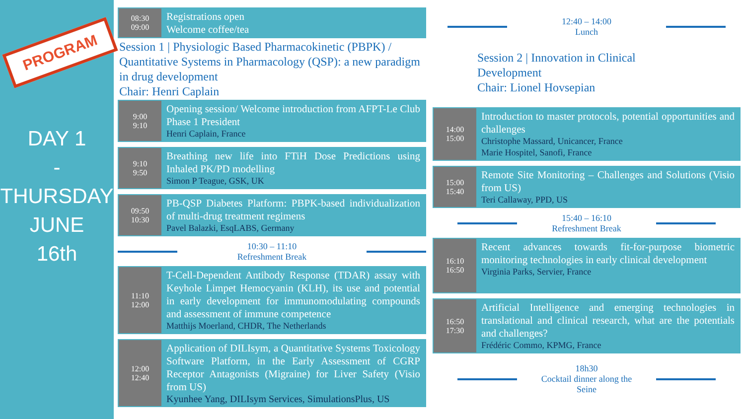PROGRAM
DAY 1
-
THURSDAY
JUNE
16th
08:30
09:00
Registrations open
Welcome coffee/tea
Session 1 | Physiologic Based Pharmacokinetic (PBPK) / Quantitative Systems in Pharmacology (QSP): a new paradigm in drug development
Chair: Henri Caplain
9:00
9:10
Opening session/ Welcome introduction from AFPT-Le Club Phase 1 President
Henri Caplain, France
9:10
9:50
Breathing new life into FTiH Dose Predictions using Inhaled PK/PD modelling
Simon P Teague, GSK, UK
09:50
10:30
PB-QSP Diabetes Platform: PBPK-based individualization of multi-drug treatment regimens
Pavel Balazki, EsqLABS, Germany
10:30 – 11:10
Refreshment Break
11:10
12:00
T-Cell-Dependent Antibody Response (TDAR) assay with Keyhole Limpet Hemocyanin (KLH), its use and potential in early development for immunomodulating compounds and assessment of immune competence
Matthijs Moerland, CHDR, The Netherlands
12:00
12:40
Application of DILIsym, a Quantitative Systems Toxicology Software Platform, in the Early Assessment of CGRP Receptor Antagonists (Migraine) for Liver Safety (Visio from US)
Kyunhee Yang, DILIsym Services, SimulationsPlus, US
12:40 – 14:00
Lunch
Session 2 | Innovation in Clinical Development
Chair: Lionel Hovsepian
14:00
15:00
Introduction to master protocols, potential opportunities and challenges
Christophe Massard, Unicancer, France
Marie Hospitel, Sanofi, France
15:00
15:40
Remote Site Monitoring – Challenges and Solutions (Visio from US)
Teri Callaway, PPD, US
15:40 – 16:10
Refreshment Break
16:10
16:50
Recent advances towards fit-for-purpose biometric monitoring technologies in early clinical development
Virginia Parks, Servier, France
16:50
17:30
Artificial Intelligence and emerging technologies in translational and clinical research, what are the potentials and challenges?
Frédéric Commo, KPMG, France
18h30
Cocktail dinner along the
Seine